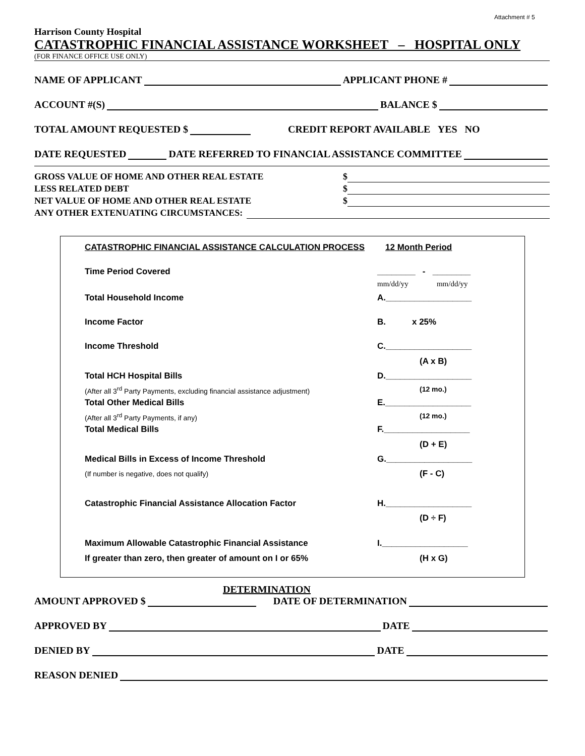Attachment # 5
Harrison County Hospital
CATASTROPHIC FINANCIAL ASSISTANCE WORKSHEET – HOSPITAL ONLY
(FOR FINANCE OFFICE USE ONLY)
NAME OF APPLICANT APPLICANT PHONE #
ACCOUNT #(S) BALANCE $
TOTAL AMOUNT REQUESTED $ CREDIT REPORT AVAILABLE YES NO
DATE REQUESTED DATE REFERRED TO FINANCIAL ASSISTANCE COMMITTEE
GROSS VALUE OF HOME AND OTHER REAL ESTATE $
LESS RELATED DEBT $
NET VALUE OF HOME AND OTHER REAL ESTATE $
ANY OTHER EXTENUATING CIRCUMSTANCES:
CATASTROPHIC FINANCIAL ASSISTANCE CALCULATION PROCESS
12 Month Period
Time Period Covered ________ - ________
mm/dd/yy mm/dd/yy
Total Household Income A.__________________
Income Factor B. x 25%
Income Threshold C.__________________
(A x B)
Total HCH Hospital Bills D.__________________
(After all 3<sup>rd</sup> Party Payments, excluding financial assistance adjustment)
(12 mo.)
Total Other Medical Bills E.__________________
(After all 3<sup>rd</sup> Party Payments, if any)
(12 mo.)
Total Medical Bills F.__________________
(D + E)
Medical Bills in Excess of Income Threshold
G.__________________
(If number is negative, does not qualify)
(F - C)
Catastrophic Financial Assistance Allocation Factor
H.__________________
(D ÷ F)
Maximum Allowable Catastrophic Financial Assistance
I.__________________
If greater than zero, then greater of amount on I or 65%
(H x G)
DETERMINATION
AMOUNT APPROVED $ DATE OF DETERMINATION
APPROVED BY DATE
DENIED BY DATE
REASON DENIED